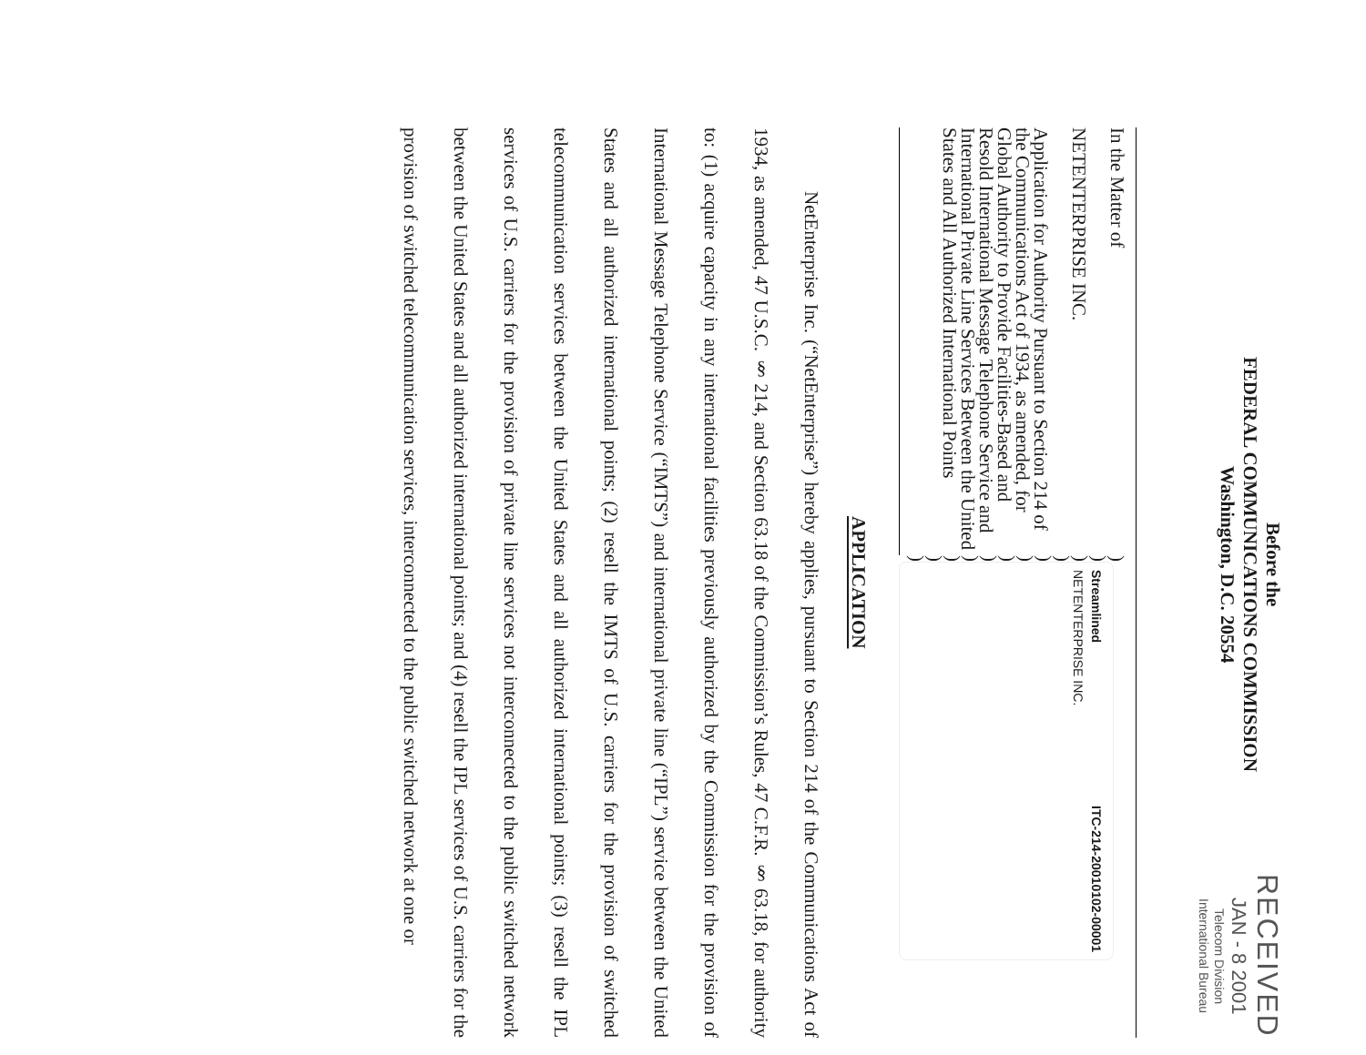Before the
FEDERAL COMMUNICATIONS COMMISSION
Washington, D.C. 20554
RECEIVED
JAN - 8 2001
Telecom Division
International Bureau
In the Matter of
NETENTERPRISE INC.
Application for Authority Pursuant to Section 214 of the Communications Act of 1934, as amended, for Global Authority to Provide Facilities-Based and Resold International Message Telephone Service and International Private Line Services Between the United States and All Authorized International Points
)
)
)
)
)
)
)
)
)
)
)
)
Streamlined ITC-214-20010102-00001
NETENTERPRISE INC.
APPLICATION
NetEnterprise Inc. (“NetEnterprise”) hereby applies, pursuant to Section 214 of the Communications Act of 1934, as amended, 47 U.S.C. § 214, and Section 63.18 of the Commission’s Rules, 47 C.F.R. § 63.18, for authority to: (1) acquire capacity in any international facilities previously authorized by the Commission for the provision of International Message Telephone Service (“IMTS”) and international private line (“IPL”) service between the United States and all authorized international points; (2) resell the IMTS of U.S. carriers for the provision of switched telecommunication services between the United States and all authorized international points; (3) resell the IPL services of U.S. carriers for the provision of private line services not interconnected to the public switched network between the United States and all authorized international points; and (4) resell the IPL services of U.S. carriers for the provision of switched telecommunication services, interconnected to the public switched network at one or